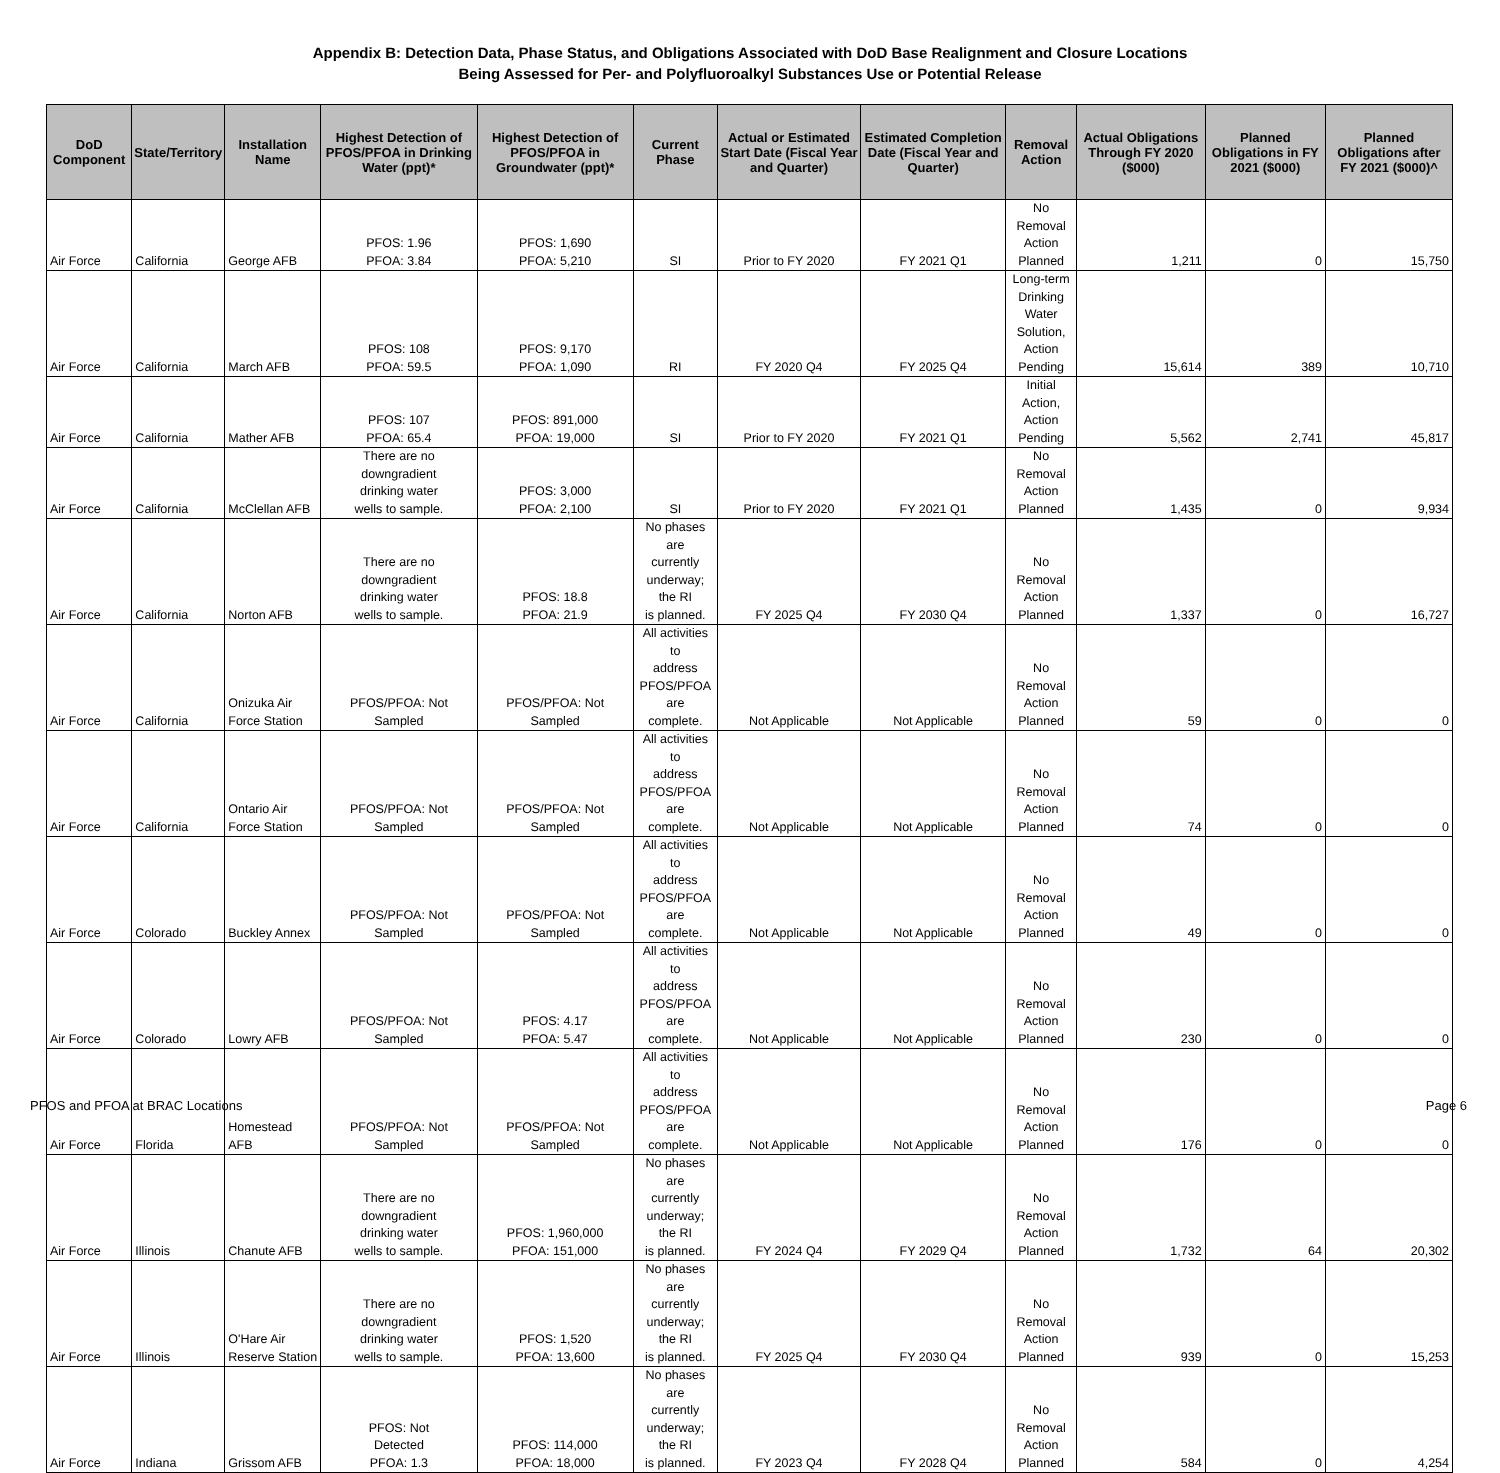Appendix B: Detection Data, Phase Status, and Obligations Associated with DoD Base Realignment and Closure Locations
Being Assessed for Per- and Polyfluoroalkyl Substances Use or Potential Release
| DoD Component | State/Territory | Installation Name | Highest Detection of PFOS/PFOA in Drinking Water (ppt)* | Highest Detection of PFOS/PFOA in Groundwater (ppt)* | Current Phase | Actual or Estimated Start Date (Fiscal Year and Quarter) | Estimated Completion Date (Fiscal Year and Quarter) | Removal Action | Actual Obligations Through FY 2020 ($000) | Planned Obligations in FY 2021 ($000) | Planned Obligations after FY 2021 ($000)^ |
| --- | --- | --- | --- | --- | --- | --- | --- | --- | --- | --- | --- |
| Air Force | California | George AFB | PFOS: 1.96 PFOA: 3.84 | PFOS: 1,690 PFOA: 5,210 | SI | Prior to FY 2020 | FY 2021 Q1 | No Removal Action Planned | 1,211 | 0 | 15,750 |
| Air Force | California | March AFB | PFOS: 108 PFOA: 59.5 | PFOS: 9,170 PFOA: 1,090 | RI | FY 2020 Q4 | FY 2025 Q4 | Long-term Drinking Water Solution, Action Pending | 15,614 | 389 | 10,710 |
| Air Force | California | Mather AFB | PFOS: 107 PFOA: 65.4 | PFOS: 891,000 PFOA: 19,000 | SI | Prior to FY 2020 | FY 2021 Q1 | Initial Action, Action Pending | 5,562 | 2,741 | 45,817 |
| Air Force | California | McClellan AFB | There are no downgradient drinking water wells to sample. | PFOS: 3,000 PFOA: 2,100 | SI | Prior to FY 2020 | FY 2021 Q1 | No Removal Action Planned | 1,435 | 0 | 9,934 |
| Air Force | California | Norton AFB | There are no downgradient drinking water wells to sample. | PFOS: 18.8 PFOA: 21.9 | No phases are currently underway; the RI is planned. | FY 2025 Q4 | FY 2030 Q4 | No Removal Action Planned | 1,337 | 0 | 16,727 |
| Air Force | California | Onizuka Air Force Station | PFOS/PFOA: Not Sampled | PFOS/PFOA: Not Sampled | All activities to address PFOS/PFOA are complete. | Not Applicable | Not Applicable | No Removal Action Planned | 59 | 0 | 0 |
| Air Force | California | Ontario Air Force Station | PFOS/PFOA: Not Sampled | PFOS/PFOA: Not Sampled | All activities to address PFOS/PFOA are complete. | Not Applicable | Not Applicable | No Removal Action Planned | 74 | 0 | 0 |
| Air Force | Colorado | Buckley Annex | PFOS/PFOA: Not Sampled | PFOS/PFOA: Not Sampled | All activities to address PFOS/PFOA are complete. | Not Applicable | Not Applicable | No Removal Action Planned | 49 | 0 | 0 |
| Air Force | Colorado | Lowry AFB | PFOS/PFOA: Not Sampled | PFOS: 4.17 PFOA: 5.47 | All activities to address PFOS/PFOA are complete. | Not Applicable | Not Applicable | No Removal Action Planned | 230 | 0 | 0 |
| Air Force | Florida | Homestead AFB | PFOS/PFOA: Not Sampled | PFOS/PFOA: Not Sampled | All activities to address PFOS/PFOA are complete. | Not Applicable | Not Applicable | No Removal Action Planned | 176 | 0 | 0 |
| Air Force | Illinois | Chanute AFB | There are no downgradient drinking water wells to sample. | PFOS: 1,960,000 PFOA: 151,000 | No phases are currently underway; the RI is planned. | FY 2024 Q4 | FY 2029 Q4 | No Removal Action Planned | 1,732 | 64 | 20,302 |
| Air Force | Illinois | O'Hare Air Reserve Station | There are no downgradient drinking water wells to sample. | PFOS: 1,520 PFOA: 13,600 | No phases are currently underway; the RI is planned. | FY 2025 Q4 | FY 2030 Q4 | No Removal Action Planned | 939 | 0 | 15,253 |
| Air Force | Indiana | Grissom AFB | PFOS: Not Detected PFOA: 1.3 | PFOS: 114,000 PFOA: 18,000 | No phases are currently underway; the RI is planned. | FY 2023 Q4 | FY 2028 Q4 | No Removal Action Planned | 584 | 0 | 4,254 |
PFOS and PFOA at BRAC Locations Page 6